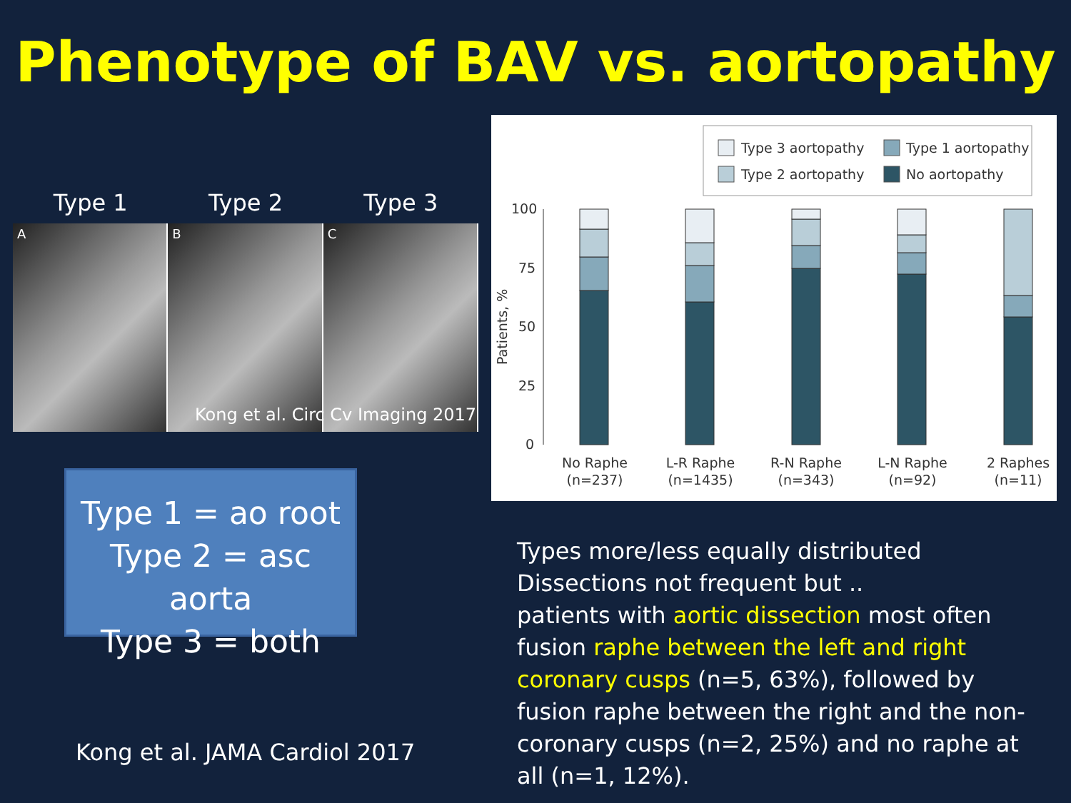Phenotype of BAV vs. aortopathy
Type 1 Type 2 Type 3
A B C
Kong et al. Circ Cv Imaging 2017
Type 1 = ao root
Type 2 = asc aorta
Type 3 = both
Kong et al. JAMA Cardiol 2017
Type 3 aortopathy
Type 1 aortopathy
Type 2 aortopathy
No aortopathy
100
75
50
25
0
Patients, %
No Raphe
(n=237)
L-R Raphe
(n=1435)
R-N Raphe
(n=343)
L-N Raphe
(n=92)
2 Raphes
(n=11)
Types more/less equally distributed
Dissections not frequent but ..
patients with aortic dissection most often fusion raphe between the left and right coronary cusps (n=5, 63%), followed by fusion raphe between the right and the non-coronary cusps (n=2, 25%) and no raphe at all (n=1, 12%).